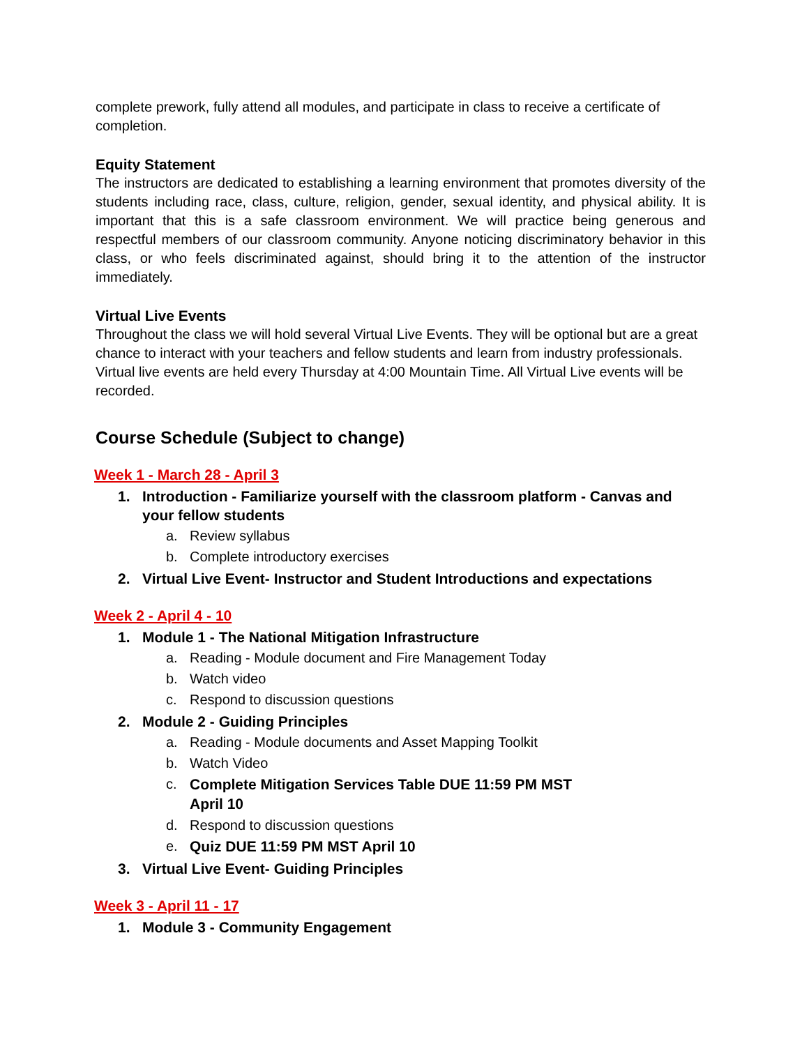complete prework, fully attend all modules, and participate in class to receive a certificate of completion.
Equity Statement
The instructors are dedicated to establishing a learning environment that promotes diversity of the students including race, class, culture, religion, gender, sexual identity, and physical ability. It is important that this is a safe classroom environment. We will practice being generous and respectful members of our classroom community. Anyone noticing discriminatory behavior in this class, or who feels discriminated against, should bring it to the attention of the instructor immediately.
Virtual Live Events
Throughout the class we will hold several Virtual Live Events. They will be optional but are a great chance to interact with your teachers and fellow students and learn from industry professionals. Virtual live events are held every Thursday at 4:00 Mountain Time. All Virtual Live events will be recorded.
Course Schedule (Subject to change)
Week 1 - March 28 - April 3
1. Introduction - Familiarize yourself with the classroom platform - Canvas and your fellow students
a. Review syllabus
b. Complete introductory exercises
2. Virtual Live Event- Instructor and Student Introductions and expectations
Week 2 - April 4 - 10
1. Module 1 - The National Mitigation Infrastructure
a. Reading - Module document and Fire Management Today
b. Watch video
c. Respond to discussion questions
2. Module 2 - Guiding Principles
a. Reading - Module documents and Asset Mapping Toolkit
b. Watch Video
c. Complete Mitigation Services Table DUE 11:59 PM MST
April 10
d. Respond to discussion questions
e. Quiz DUE 11:59 PM MST April 10
3. Virtual Live Event- Guiding Principles
Week 3 - April 11 - 17
1. Module 3 - Community Engagement